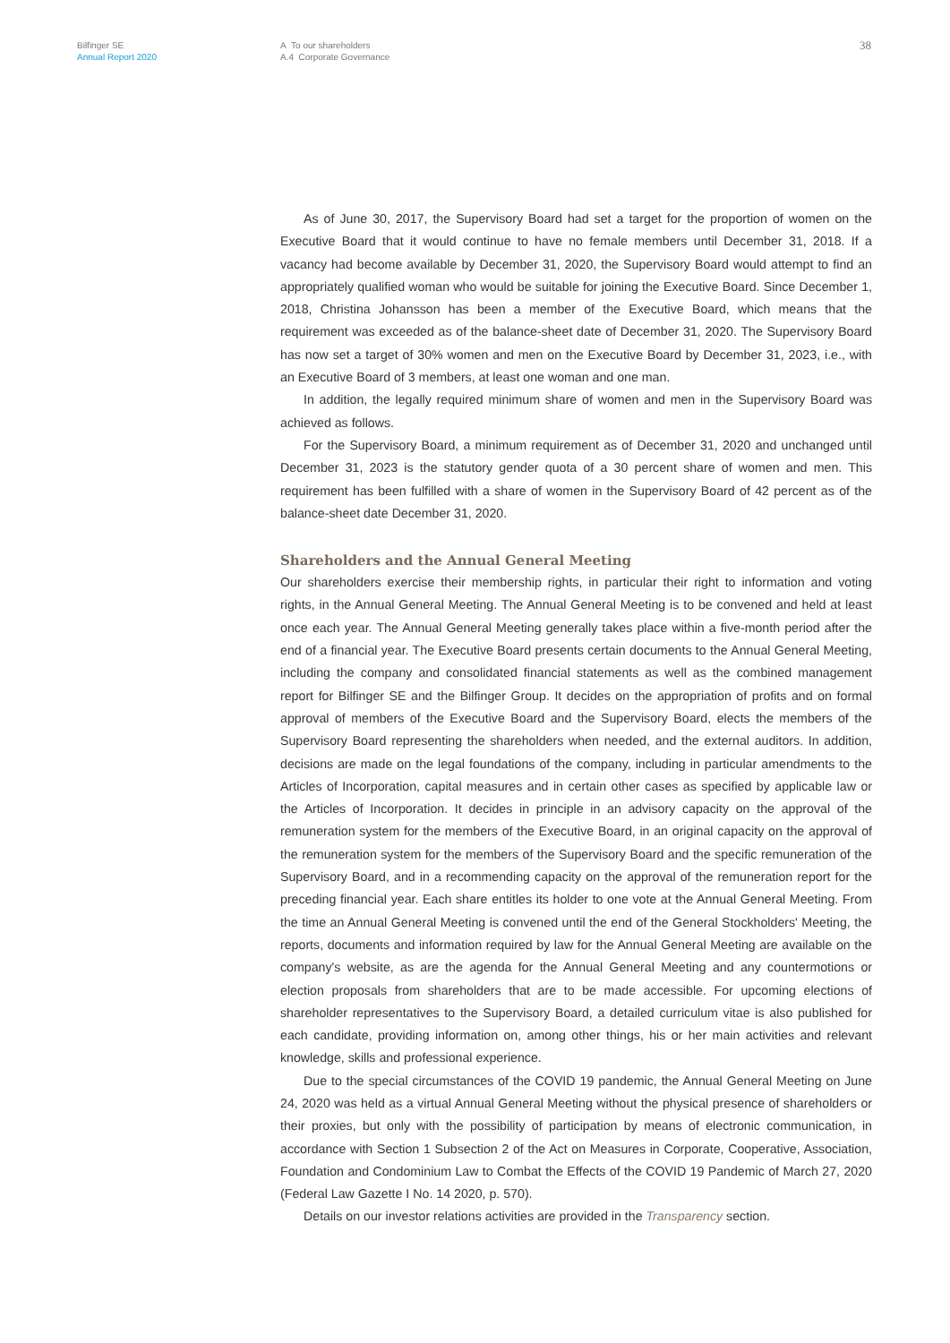Bilfinger SE
Annual Report 2020
A To our shareholders
A.4 Corporate Governance
38
As of June 30, 2017, the Supervisory Board had set a target for the proportion of women on the Executive Board that it would continue to have no female members until December 31, 2018. If a vacancy had become available by December 31, 2020, the Supervisory Board would attempt to find an appropriately qualified woman who would be suitable for joining the Executive Board. Since December 1, 2018, Christina Johansson has been a member of the Executive Board, which means that the requirement was exceeded as of the balance-sheet date of December 31, 2020. The Supervisory Board has now set a target of 30% women and men on the Executive Board by December 31, 2023, i.e., with an Executive Board of 3 members, at least one woman and one man.
In addition, the legally required minimum share of women and men in the Supervisory Board was achieved as follows.
For the Supervisory Board, a minimum requirement as of December 31, 2020 and unchanged until December 31, 2023 is the statutory gender quota of a 30 percent share of women and men. This requirement has been fulfilled with a share of women in the Supervisory Board of 42 percent as of the balance-sheet date December 31, 2020.
Shareholders and the Annual General Meeting
Our shareholders exercise their membership rights, in particular their right to information and voting rights, in the Annual General Meeting. The Annual General Meeting is to be convened and held at least once each year. The Annual General Meeting generally takes place within a five-month period after the end of a financial year. The Executive Board presents certain documents to the Annual General Meeting, including the company and consolidated financial statements as well as the combined management report for Bilfinger SE and the Bilfinger Group. It decides on the appropriation of profits and on formal approval of members of the Executive Board and the Supervisory Board, elects the members of the Supervisory Board representing the shareholders when needed, and the external auditors. In addition, decisions are made on the legal foundations of the company, including in particular amendments to the Articles of Incorporation, capital measures and in certain other cases as specified by applicable law or the Articles of Incorporation. It decides in principle in an advisory capacity on the approval of the remuneration system for the members of the Executive Board, in an original capacity on the approval of the remuneration system for the members of the Supervisory Board and the specific remuneration of the Supervisory Board, and in a recommending capacity on the approval of the remuneration report for the preceding financial year. Each share entitles its holder to one vote at the Annual General Meeting. From the time an Annual General Meeting is convened until the end of the General Stockholders' Meeting, the reports, documents and information required by law for the Annual General Meeting are available on the company's website, as are the agenda for the Annual General Meeting and any countermotions or election proposals from shareholders that are to be made accessible. For upcoming elections of shareholder representatives to the Supervisory Board, a detailed curriculum vitae is also published for each candidate, providing information on, among other things, his or her main activities and relevant knowledge, skills and professional experience.
Due to the special circumstances of the COVID 19 pandemic, the Annual General Meeting on June 24, 2020 was held as a virtual Annual General Meeting without the physical presence of shareholders or their proxies, but only with the possibility of participation by means of electronic communication, in accordance with Section 1 Subsection 2 of the Act on Measures in Corporate, Cooperative, Association, Foundation and Condominium Law to Combat the Effects of the COVID 19 Pandemic of March 27, 2020 (Federal Law Gazette I No. 14 2020, p. 570).
Details on our investor relations activities are provided in the Transparency section.